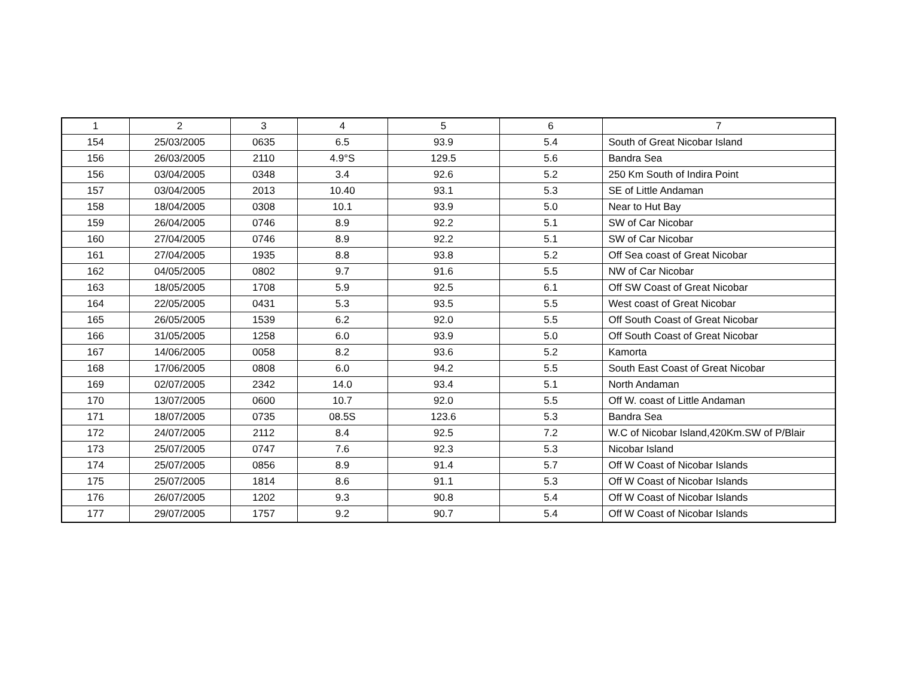| 1 | 2 | 3 | 4 | 5 | 6 | 7 |
| --- | --- | --- | --- | --- | --- | --- |
| 154 | 25/03/2005 | 0635 | 6.5 | 93.9 | 5.4 | South of Great Nicobar Island |
| 156 | 26/03/2005 | 2110 | 4.9°S | 129.5 | 5.6 | Bandra Sea |
| 156 | 03/04/2005 | 0348 | 3.4 | 92.6 | 5.2 | 250 Km South of Indira Point |
| 157 | 03/04/2005 | 2013 | 10.40 | 93.1 | 5.3 | SE of Little Andaman |
| 158 | 18/04/2005 | 0308 | 10.1 | 93.9 | 5.0 | Near to Hut Bay |
| 159 | 26/04/2005 | 0746 | 8.9 | 92.2 | 5.1 | SW of Car Nicobar |
| 160 | 27/04/2005 | 0746 | 8.9 | 92.2 | 5.1 | SW of Car Nicobar |
| 161 | 27/04/2005 | 1935 | 8.8 | 93.8 | 5.2 | Off Sea coast of Great Nicobar |
| 162 | 04/05/2005 | 0802 | 9.7 | 91.6 | 5.5 | NW of Car Nicobar |
| 163 | 18/05/2005 | 1708 | 5.9 | 92.5 | 6.1 | Off SW Coast of Great Nicobar |
| 164 | 22/05/2005 | 0431 | 5.3 | 93.5 | 5.5 | West coast of Great Nicobar |
| 165 | 26/05/2005 | 1539 | 6.2 | 92.0 | 5.5 | Off South Coast of Great Nicobar |
| 166 | 31/05/2005 | 1258 | 6.0 | 93.9 | 5.0 | Off South Coast of Great Nicobar |
| 167 | 14/06/2005 | 0058 | 8.2 | 93.6 | 5.2 | Kamorta |
| 168 | 17/06/2005 | 0808 | 6.0 | 94.2 | 5.5 | South East Coast of Great Nicobar |
| 169 | 02/07/2005 | 2342 | 14.0 | 93.4 | 5.1 | North Andaman |
| 170 | 13/07/2005 | 0600 | 10.7 | 92.0 | 5.5 | Off W. coast of Little Andaman |
| 171 | 18/07/2005 | 0735 | 08.5S | 123.6 | 5.3 | Bandra Sea |
| 172 | 24/07/2005 | 2112 | 8.4 | 92.5 | 7.2 | W.C of Nicobar Island,420Km.SW of P/Blair |
| 173 | 25/07/2005 | 0747 | 7.6 | 92.3 | 5.3 | Nicobar Island |
| 174 | 25/07/2005 | 0856 | 8.9 | 91.4 | 5.7 | Off W Coast of Nicobar Islands |
| 175 | 25/07/2005 | 1814 | 8.6 | 91.1 | 5.3 | Off W Coast of Nicobar Islands |
| 176 | 26/07/2005 | 1202 | 9.3 | 90.8 | 5.4 | Off W Coast of Nicobar Islands |
| 177 | 29/07/2005 | 1757 | 9.2 | 90.7 | 5.4 | Off W Coast of Nicobar Islands |